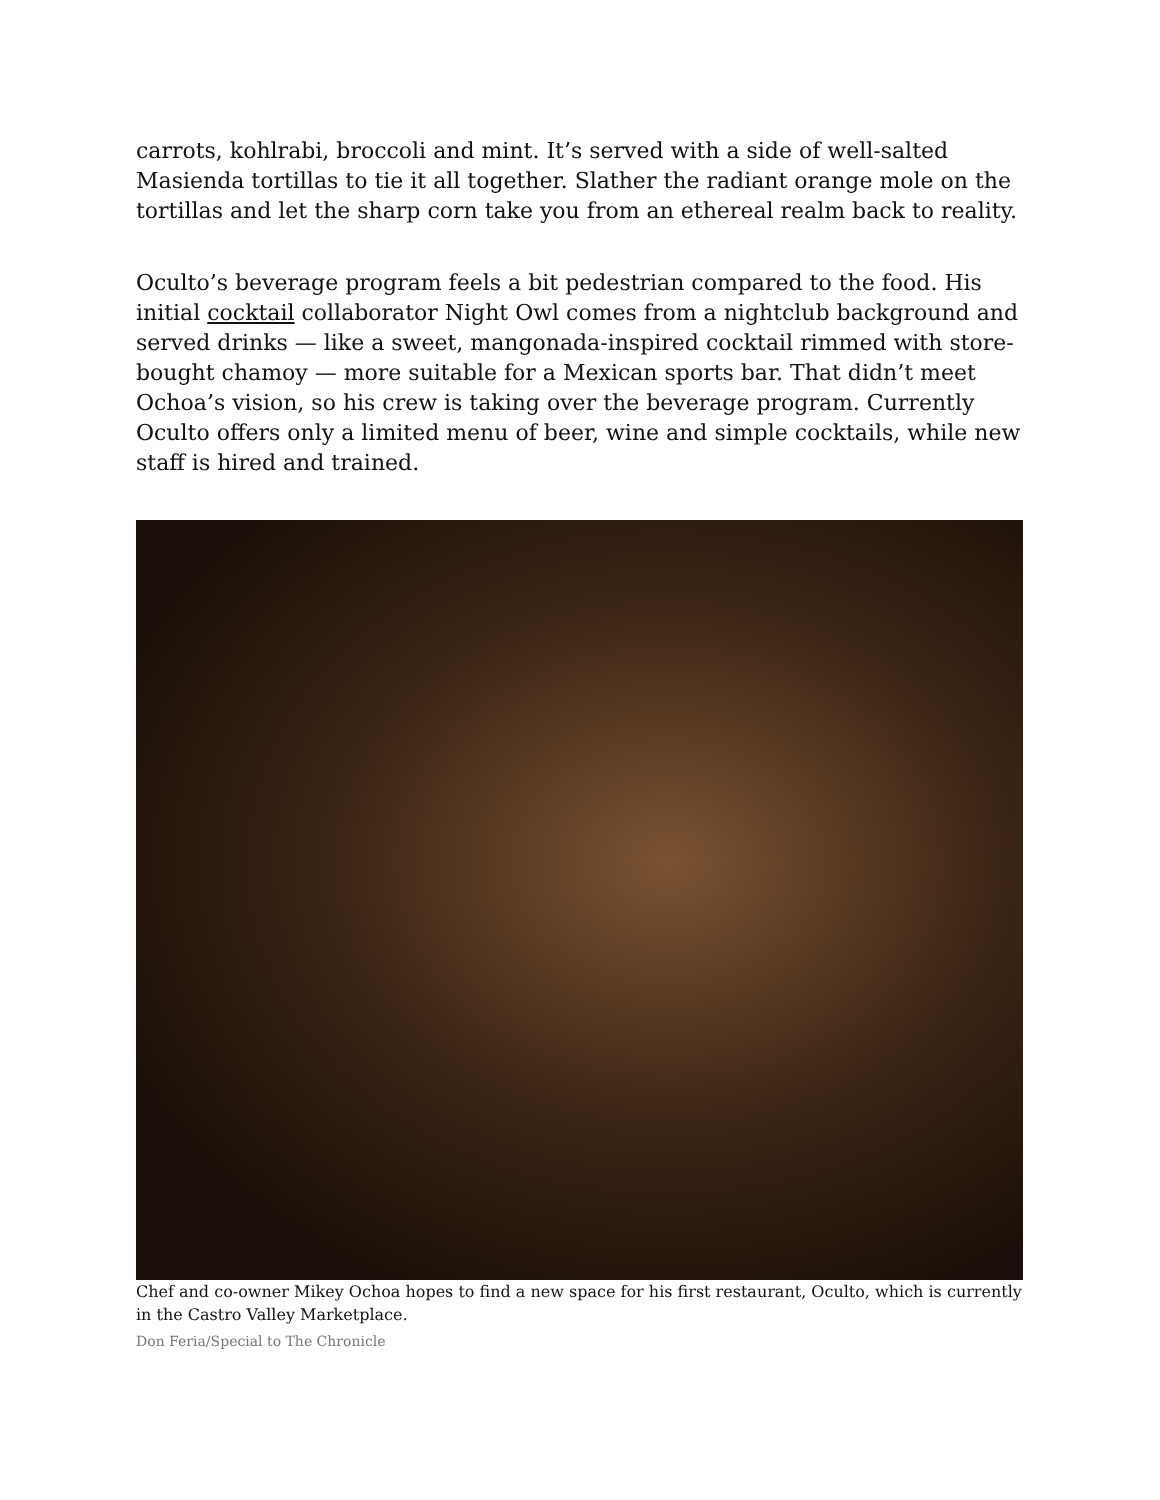carrots, kohlrabi, broccoli and mint. It’s served with a side of well-salted Masienda tortillas to tie it all together. Slather the radiant orange mole on the tortillas and let the sharp corn take you from an ethereal realm back to reality.
Oculto’s beverage program feels a bit pedestrian compared to the food. His initial cocktail collaborator Night Owl comes from a nightclub background and served drinks — like a sweet, mangonada-inspired cocktail rimmed with store-bought chamoy — more suitable for a Mexican sports bar. That didn’t meet Ochoa’s vision, so his crew is taking over the beverage program. Currently Oculto offers only a limited menu of beer, wine and simple cocktails, while new staff is hired and trained.
Chef and co-owner Mikey Ochoa hopes to find a new space for his first restaurant, Oculto, which is currently in the Castro Valley Marketplace.
Don Feria/Special to The Chronicle